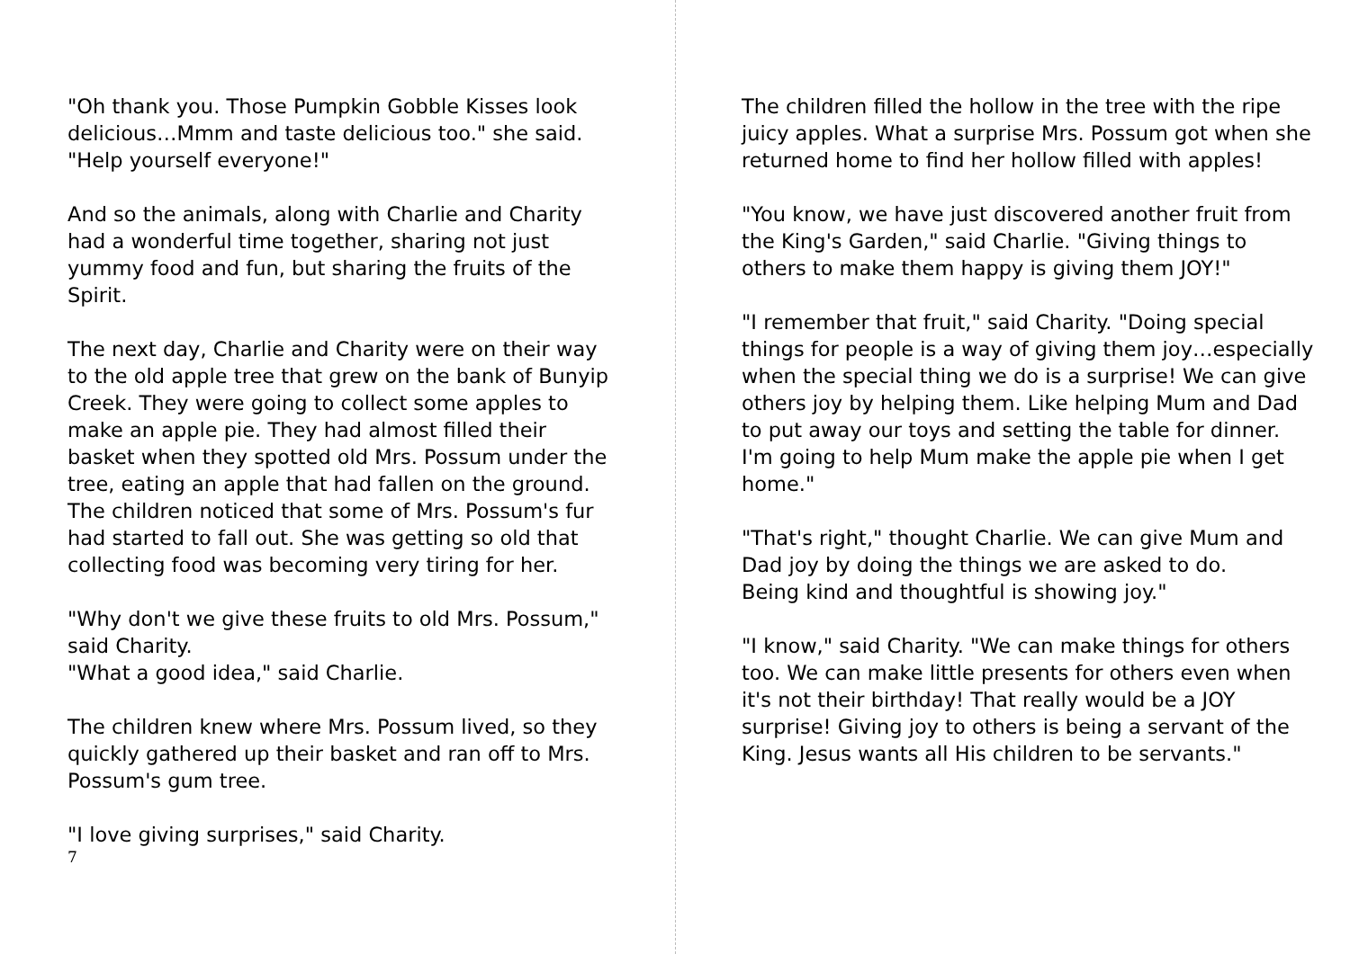"Oh thank you. Those Pumpkin Gobble Kisses look delicious…Mmm and taste delicious too." she said.
"Help yourself everyone!"
And so the animals, along with Charlie and Charity had a wonderful time together, sharing not just yummy food and fun, but sharing the fruits of the Spirit.
The next day, Charlie and Charity were on their way to the old apple tree that grew on the bank of Bunyip Creek. They were going to collect some apples to make an apple pie. They had almost filled their basket when they spotted old Mrs. Possum under the tree, eating an apple that had fallen on the ground. The children noticed that some of Mrs. Possum's fur had started to fall out. She was getting so old that collecting food was becoming very tiring for her.
"Why don't we give these fruits to old Mrs. Possum," said Charity.
"What a good idea," said Charlie.
The children knew where Mrs. Possum lived, so they quickly gathered up their basket and ran off to Mrs. Possum's gum tree.
"I love giving surprises," said Charity.
7
The children filled the hollow in the tree with the ripe juicy apples. What a surprise Mrs. Possum got when she returned home to find her hollow filled with apples!
"You know, we have just discovered another fruit from the King's Garden," said Charlie. "Giving things to others to make them happy is giving them JOY!"
"I remember that fruit," said Charity. "Doing special things for people is a way of giving them joy…especially when the special thing we do is a surprise! We can give others joy by helping them. Like helping Mum and Dad to put away our toys and setting the table for dinner.
I'm going to help Mum make the apple pie when I get home."
"That's right," thought Charlie. We can give Mum and Dad joy by doing the things we are asked to do.
Being kind and thoughtful is showing joy."
"I know," said Charity. "We can make things for others too. We can make little presents for others even when it's not their birthday! That really would be a JOY surprise! Giving joy to others is being a servant of the King. Jesus wants all His children to be servants."